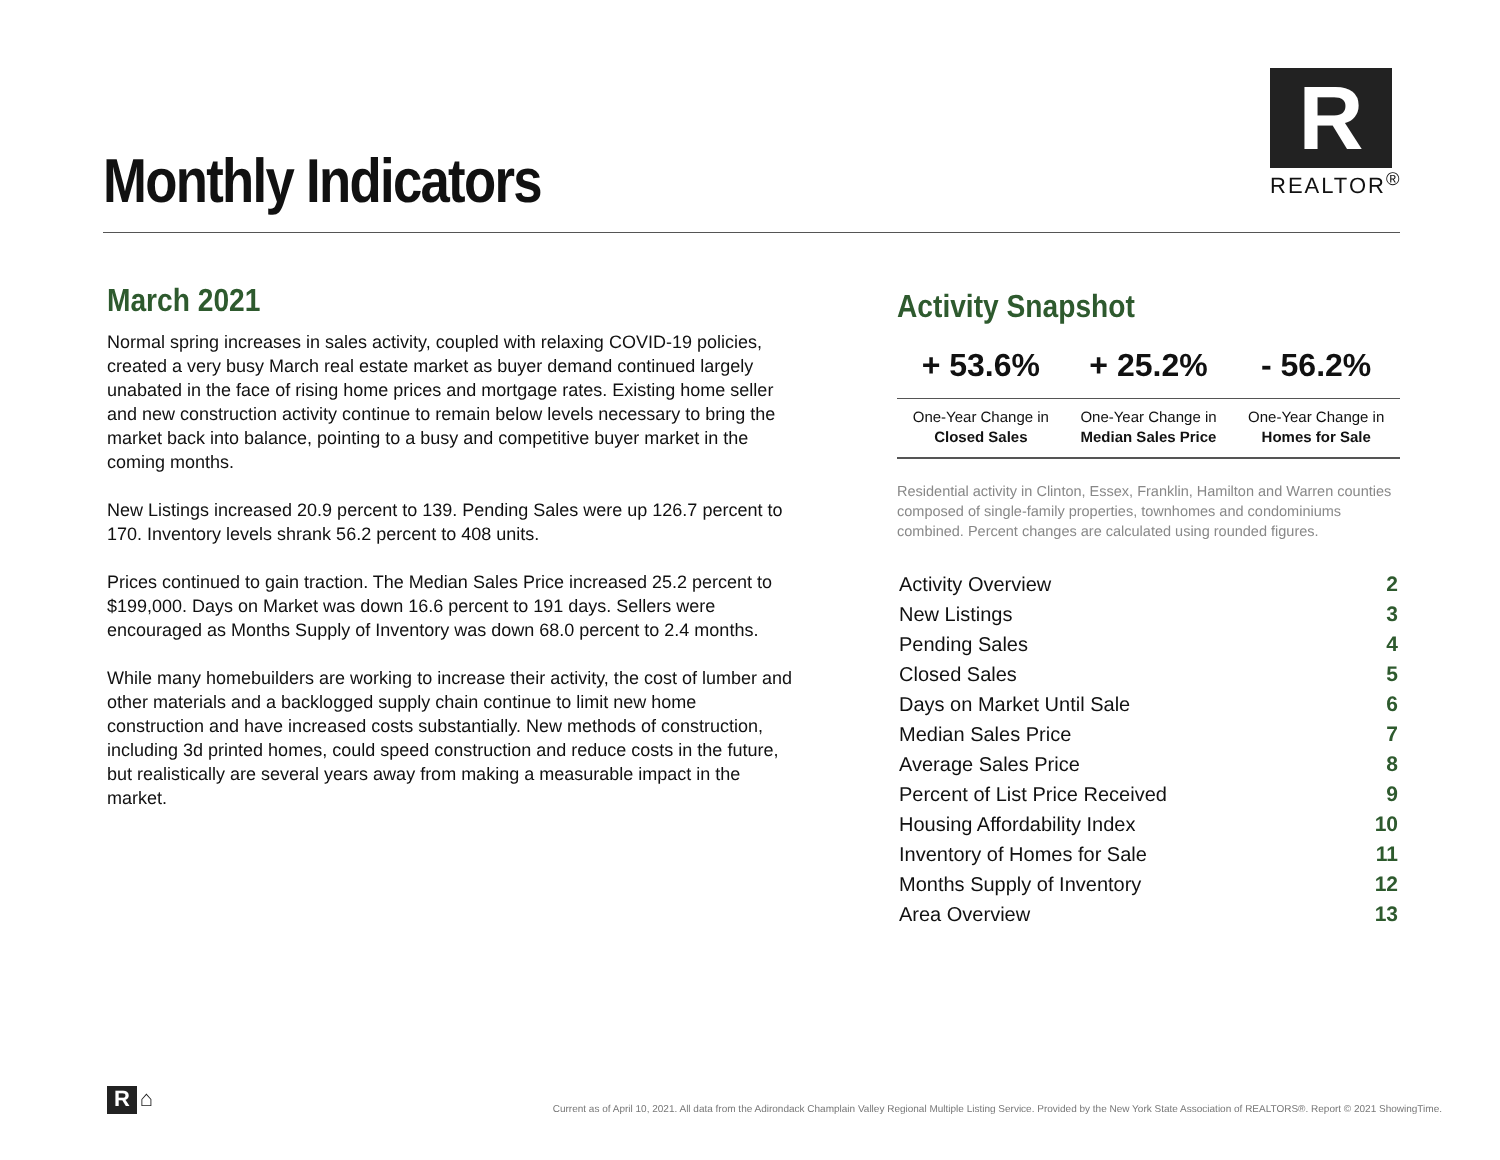Monthly Indicators
R
REALTOR<sup>®</sup>
March 2021
Normal spring increases in sales activity, coupled with relaxing COVID-19 policies, created a very busy March real estate market as buyer demand continued largely unabated in the face of rising home prices and mortgage rates. Existing home seller and new construction activity continue to remain below levels necessary to bring the market back into balance, pointing to a busy and competitive buyer market in the coming months.
New Listings increased 20.9 percent to 139. Pending Sales were up 126.7 percent to 170. Inventory levels shrank 56.2 percent to 408 units.
Prices continued to gain traction. The Median Sales Price increased 25.2 percent to $199,000. Days on Market was down 16.6 percent to 191 days. Sellers were encouraged as Months Supply of Inventory was down 68.0 percent to 2.4 months.
While many homebuilders are working to increase their activity, the cost of lumber and other materials and a backlogged supply chain continue to limit new home construction and have increased costs substantially. New methods of construction, including 3d printed homes, could speed construction and reduce costs in the future, but realistically are several years away from making a measurable impact in the market.
Activity Snapshot
| + 53.6% | + 25.2% | - 56.2% |
| --- | --- | --- |
| One-Year Change in Closed Sales | One-Year Change in Median Sales Price | One-Year Change in Homes for Sale |
Residential activity in Clinton, Essex, Franklin, Hamilton and Warren counties composed of single-family properties, townhomes and condominiums combined. Percent changes are calculated using rounded figures.
| Activity Overview | 2 |
| New Listings | 3 |
| Pending Sales | 4 |
| Closed Sales | 5 |
| Days on Market Until Sale | 6 |
| Median Sales Price | 7 |
| Average Sales Price | 8 |
| Percent of List Price Received | 9 |
| Housing Affordability Index | 10 |
| Inventory of Homes for Sale | 11 |
| Months Supply of Inventory | 12 |
| Area Overview | 13 |
R ⌂
Current as of April 10, 2021. All data from the Adirondack Champlain Valley Regional Multiple Listing Service. Provided by the New York State Association of REALTORS®. Report © 2021 ShowingTime.